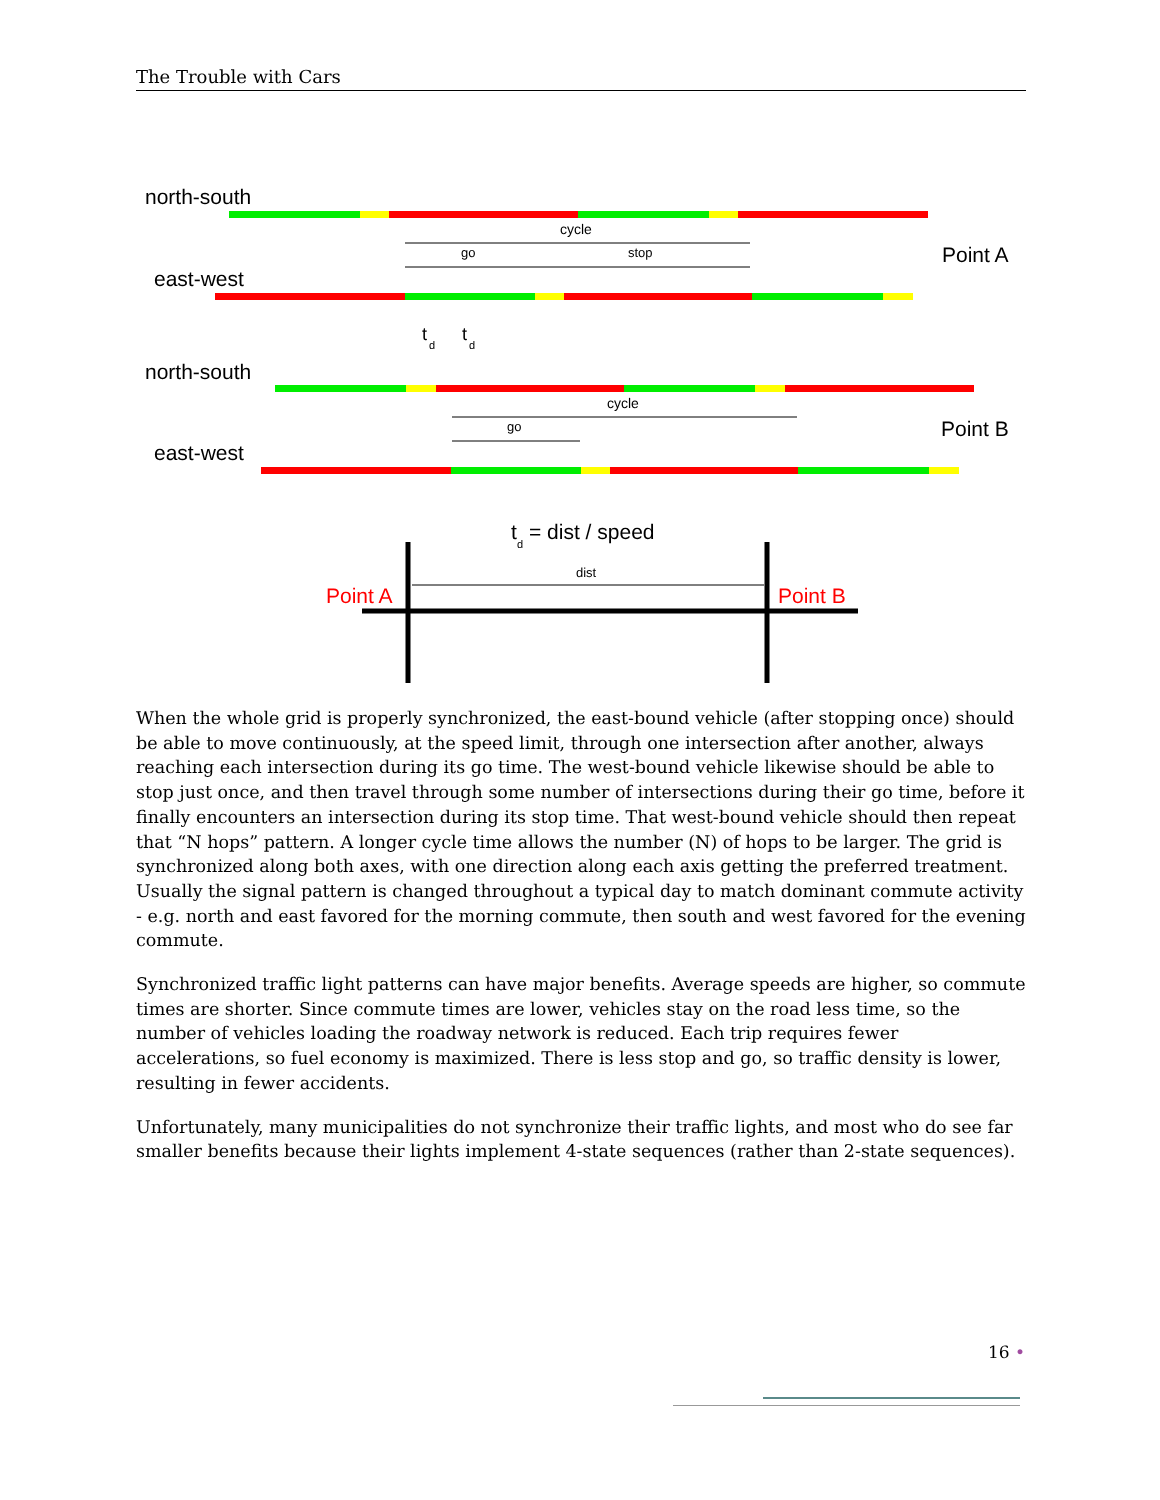The Trouble with Cars
north-south
cycle
go
stop
Point A
east-west
t
d
t
d
north-south
cycle
go
Point B
east-west
t
d
= dist / speed
dist
Point A
Point B
When the whole grid is properly synchronized, the east-bound vehicle (after stopping once) should be able to move continuously, at the speed limit, through one intersection after another, always reaching each intersection during its go time. The west-bound vehicle likewise should be able to stop just once, and then travel through some number of intersections during their go time, before it finally encounters an intersection during its stop time. That west-bound vehicle should then repeat that “N hops” pattern. A longer cycle time allows the number (N) of hops to be larger. The grid is synchronized along both axes, with one direction along each axis getting the preferred treatment. Usually the signal pattern is changed throughout a typical day to match dominant commute activity - e.g. north and east favored for the morning commute, then south and west favored for the evening commute.
Synchronized traffic light patterns can have major benefits. Average speeds are higher, so commute times are shorter. Since commute times are lower, vehicles stay on the road less time, so the number of vehicles loading the roadway network is reduced. Each trip requires fewer accelerations, so fuel economy is maximized. There is less stop and go, so traffic density is lower, resulting in fewer accidents.
Unfortunately, many municipalities do not synchronize their traffic lights, and most who do see far smaller benefits because their lights implement 4-state sequences (rather than 2-state sequences).
16 •